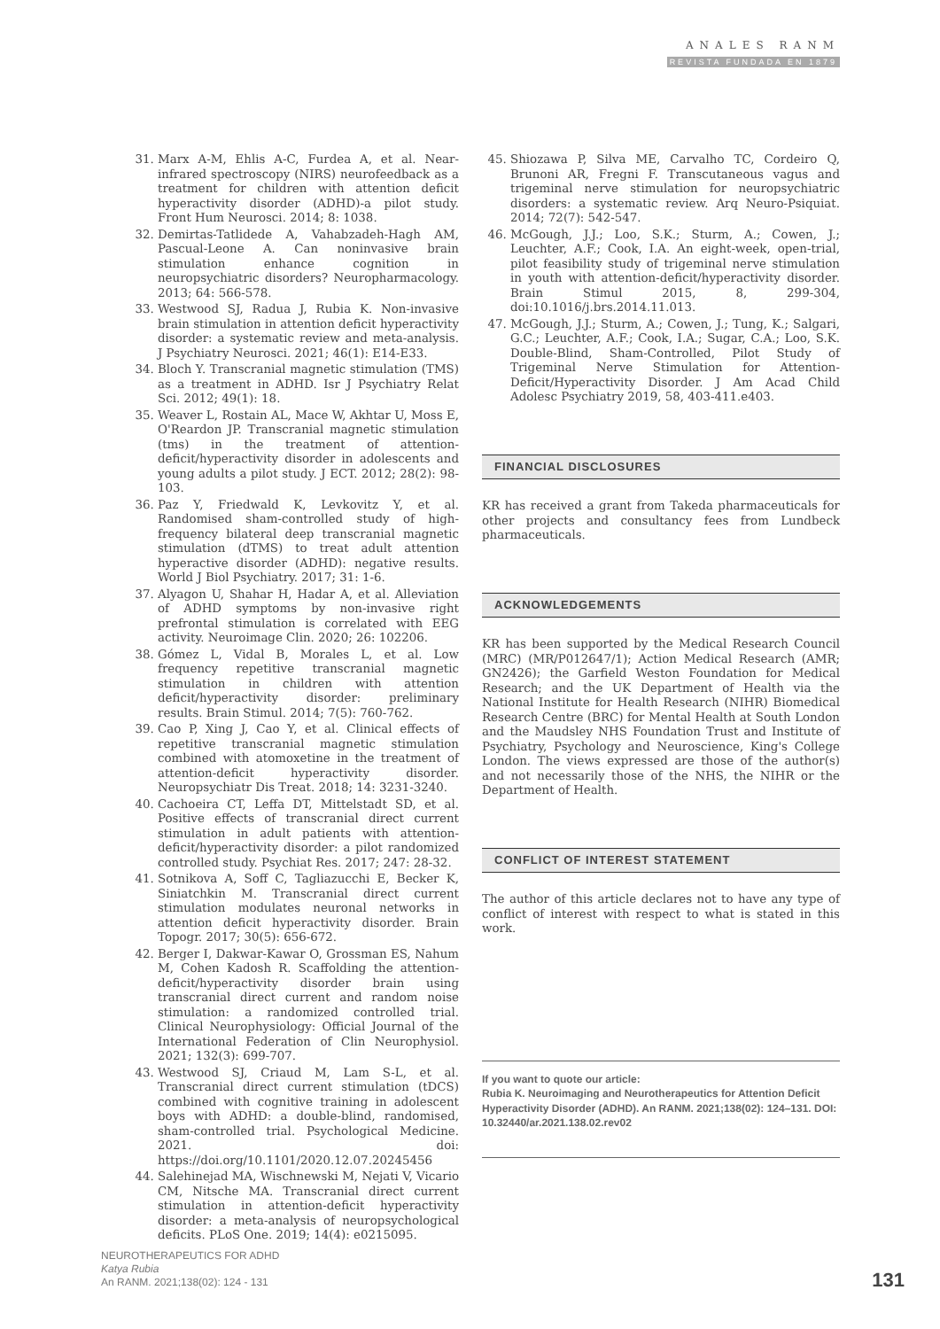ANALES RANM
REVISTA FUNDADA EN 1879
31. Marx A-M, Ehlis A-C, Furdea A, et al. Near-infrared spectroscopy (NIRS) neurofeedback as a treatment for children with attention deficit hyperactivity disorder (ADHD)-a pilot study. Front Hum Neurosci. 2014; 8: 1038.
32. Demirtas-Tatlidede A, Vahabzadeh-Hagh AM, Pascual-Leone A. Can noninvasive brain stimulation enhance cognition in neuropsychiatric disorders? Neuropharmacology. 2013; 64: 566-578.
33. Westwood SJ, Radua J, Rubia K. Non-invasive brain stimulation in attention deficit hyperactivity disorder: a systematic review and meta-analysis. J Psychiatry Neurosci. 2021; 46(1): E14-E33.
34. Bloch Y. Transcranial magnetic stimulation (TMS) as a treatment in ADHD. Isr J Psychiatry Relat Sci. 2012; 49(1): 18.
35. Weaver L, Rostain AL, Mace W, Akhtar U, Moss E, O'Reardon JP. Transcranial magnetic stimulation (tms) in the treatment of attention-deficit/hyperactivity disorder in adolescents and young adults a pilot study. J ECT. 2012; 28(2): 98-103.
36. Paz Y, Friedwald K, Levkovitz Y, et al. Randomised sham-controlled study of high-frequency bilateral deep transcranial magnetic stimulation (dTMS) to treat adult attention hyperactive disorder (ADHD): negative results. World J Biol Psychiatry. 2017; 31: 1-6.
37. Alyagon U, Shahar H, Hadar A, et al. Alleviation of ADHD symptoms by non-invasive right prefrontal stimulation is correlated with EEG activity. Neuroimage Clin. 2020; 26: 102206.
38. Gómez L, Vidal B, Morales L, et al. Low frequency repetitive transcranial magnetic stimulation in children with attention deficit/hyperactivity disorder: preliminary results. Brain Stimul. 2014; 7(5): 760-762.
39. Cao P, Xing J, Cao Y, et al. Clinical effects of repetitive transcranial magnetic stimulation combined with atomoxetine in the treatment of attention-deficit hyperactivity disorder. Neuropsychiatr Dis Treat. 2018; 14: 3231-3240.
40. Cachoeira CT, Leffa DT, Mittelstadt SD, et al. Positive effects of transcranial direct current stimulation in adult patients with attention-deficit/hyperactivity disorder: a pilot randomized controlled study. Psychiat Res. 2017; 247: 28-32.
41. Sotnikova A, Soff C, Tagliazucchi E, Becker K, Siniatchkin M. Transcranial direct current stimulation modulates neuronal networks in attention deficit hyperactivity disorder. Brain Topogr. 2017; 30(5): 656-672.
42. Berger I, Dakwar-Kawar O, Grossman ES, Nahum M, Cohen Kadosh R. Scaffolding the attention-deficit/hyperactivity disorder brain using transcranial direct current and random noise stimulation: a randomized controlled trial. Clinical Neurophysiology: Official Journal of the International Federation of Clin Neurophysiol. 2021; 132(3): 699-707.
43. Westwood SJ, Criaud M, Lam S-L, et al. Transcranial direct current stimulation (tDCS) combined with cognitive training in adolescent boys with ADHD: a double-blind, randomised, sham-controlled trial. Psychological Medicine. 2021. doi: https://doi.org/10.1101/2020.12.07.20245456
44. Salehinejad MA, Wischnewski M, Nejati V, Vicario CM, Nitsche MA. Transcranial direct current stimulation in attention-deficit hyperactivity disorder: a meta-analysis of neuropsychological deficits. PLoS One. 2019; 14(4): e0215095.
45. Shiozawa P, Silva ME, Carvalho TC, Cordeiro Q, Brunoni AR, Fregni F. Transcutaneous vagus and trigeminal nerve stimulation for neuropsychiatric disorders: a systematic review. Arq Neuro-Psiquiat. 2014; 72(7): 542-547.
46. McGough, J.J.; Loo, S.K.; Sturm, A.; Cowen, J.; Leuchter, A.F.; Cook, I.A. An eight-week, open-trial, pilot feasibility study of trigeminal nerve stimulation in youth with attention-deficit/hyperactivity disorder. Brain Stimul 2015, 8, 299-304, doi:10.1016/j.brs.2014.11.013.
47. McGough, J.J.; Sturm, A.; Cowen, J.; Tung, K.; Salgari, G.C.; Leuchter, A.F.; Cook, I.A.; Sugar, C.A.; Loo, S.K. Double-Blind, Sham-Controlled, Pilot Study of Trigeminal Nerve Stimulation for Attention-Deficit/Hyperactivity Disorder. J Am Acad Child Adolesc Psychiatry 2019, 58, 403-411.e403.
FINANCIAL DISCLOSURES
KR has received a grant from Takeda pharmaceuticals for other projects and consultancy fees from Lundbeck pharmaceuticals.
ACKNOWLEDGEMENTS
KR has been supported by the Medical Research Council (MRC) (MR/P012647/1); Action Medical Research (AMR; GN2426); the Garfield Weston Foundation for Medical Research; and the UK Department of Health via the National Institute for Health Research (NIHR) Biomedical Research Centre (BRC) for Mental Health at South London and the Maudsley NHS Foundation Trust and Institute of Psychiatry, Psychology and Neuroscience, King's College London. The views expressed are those of the author(s) and not necessarily those of the NHS, the NIHR or the Department of Health.
CONFLICT OF INTEREST STATEMENT
The author of this article declares not to have any type of conflict of interest with respect to what is stated in this work.
If you want to quote our article:
Rubia K. Neuroimaging and Neurotherapeutics for Attention Deficit Hyperactivity Disorder (ADHD). An RANM. 2021;138(02): 124–131. DOI: 10.32440/ar.2021.138.02.rev02
NEUROTHERAPEUTICS FOR ADHD
Katya Rubia
An RANM. 2021;138(02): 124 - 131
131